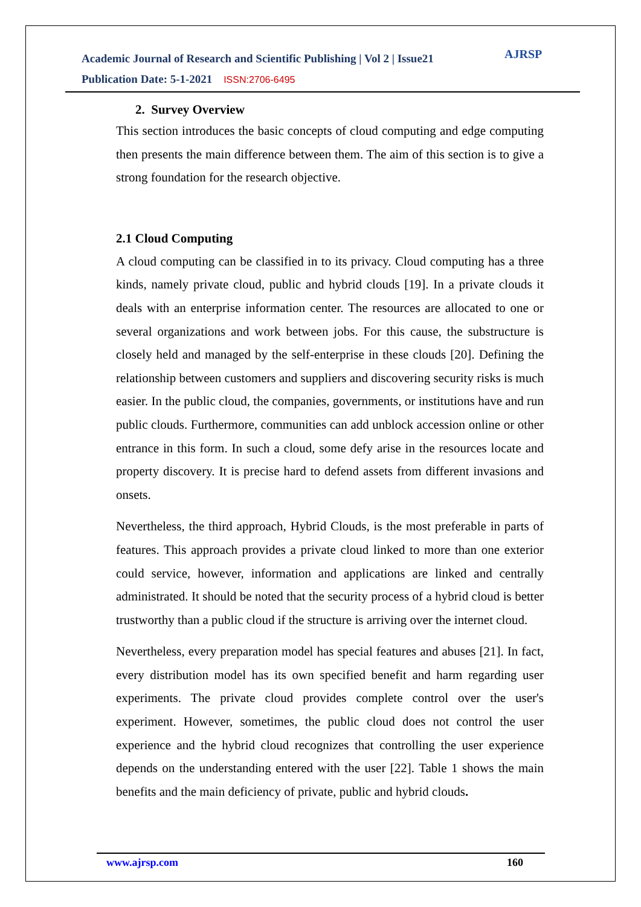Academic Journal of Research and Scientific Publishing | Vol 2 | Issue21
Publication Date: 5-1-2021 ISSN:2706-6495
AJRSP
2. Survey Overview
This section introduces the basic concepts of cloud computing and edge computing then presents the main difference between them. The aim of this section is to give a strong foundation for the research objective.
2.1 Cloud Computing
A cloud computing can be classified in to its privacy. Cloud computing has a three kinds, namely private cloud, public and hybrid clouds [19]. In a private clouds it deals with an enterprise information center. The resources are allocated to one or several organizations and work between jobs. For this cause, the substructure is closely held and managed by the self-enterprise in these clouds [20]. Defining the relationship between customers and suppliers and discovering security risks is much easier. In the public cloud, the companies, governments, or institutions have and run public clouds. Furthermore, communities can add unblock accession online or other entrance in this form. In such a cloud, some defy arise in the resources locate and property discovery. It is precise hard to defend assets from different invasions and onsets.
Nevertheless, the third approach, Hybrid Clouds, is the most preferable in parts of features. This approach provides a private cloud linked to more than one exterior could service, however, information and applications are linked and centrally administrated. It should be noted that the security process of a hybrid cloud is better trustworthy than a public cloud if the structure is arriving over the internet cloud.
Nevertheless, every preparation model has special features and abuses [21]. In fact, every distribution model has its own specified benefit and harm regarding user experiments. The private cloud provides complete control over the user's experiment. However, sometimes, the public cloud does not control the user experience and the hybrid cloud recognizes that controlling the user experience depends on the understanding entered with the user [22]. Table 1 shows the main benefits and the main deficiency of private, public and hybrid clouds.
www.ajrsp.com 160